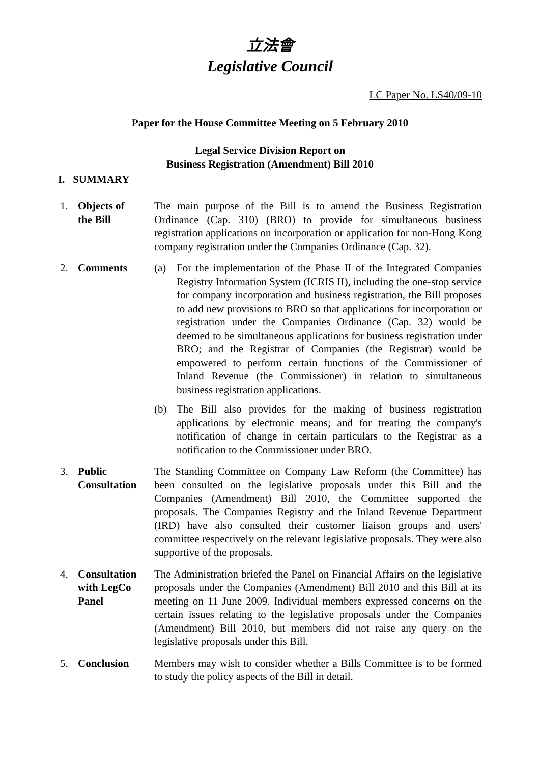立法會
Legislative Council
LC Paper No. LS40/09-10
Paper for the House Committee Meeting on 5 February 2010
Legal Service Division Report on
Business Registration (Amendment) Bill 2010
I. SUMMARY
1. Objects of
the Bill
The main purpose of the Bill is to amend the Business Registration Ordinance (Cap. 310) (BRO) to provide for simultaneous business registration applications on incorporation or application for non-Hong Kong company registration under the Companies Ordinance (Cap. 32).
2. Comments (a) For the implementation of the Phase II of the Integrated Companies Registry Information System (ICRIS II), including the one-stop service for company incorporation and business registration, the Bill proposes to add new provisions to BRO so that applications for incorporation or registration under the Companies Ordinance (Cap. 32) would be deemed to be simultaneous applications for business registration under BRO; and the Registrar of Companies (the Registrar) would be empowered to perform certain functions of the Commissioner of Inland Revenue (the Commissioner) in relation to simultaneous business registration applications.
(b) The Bill also provides for the making of business registration applications by electronic means; and for treating the company's notification of change in certain particulars to the Registrar as a notification to the Commissioner under BRO.
3. Public
Consultation
The Standing Committee on Company Law Reform (the Committee) has been consulted on the legislative proposals under this Bill and the Companies (Amendment) Bill 2010, the Committee supported the proposals. The Companies Registry and the Inland Revenue Department (IRD) have also consulted their customer liaison groups and users' committee respectively on the relevant legislative proposals. They were also supportive of the proposals.
4. Consultation
with LegCo
Panel
The Administration briefed the Panel on Financial Affairs on the legislative proposals under the Companies (Amendment) Bill 2010 and this Bill at its meeting on 11 June 2009. Individual members expressed concerns on the certain issues relating to the legislative proposals under the Companies (Amendment) Bill 2010, but members did not raise any query on the legislative proposals under this Bill.
5. Conclusion Members may wish to consider whether a Bills Committee is to be formed to study the policy aspects of the Bill in detail.